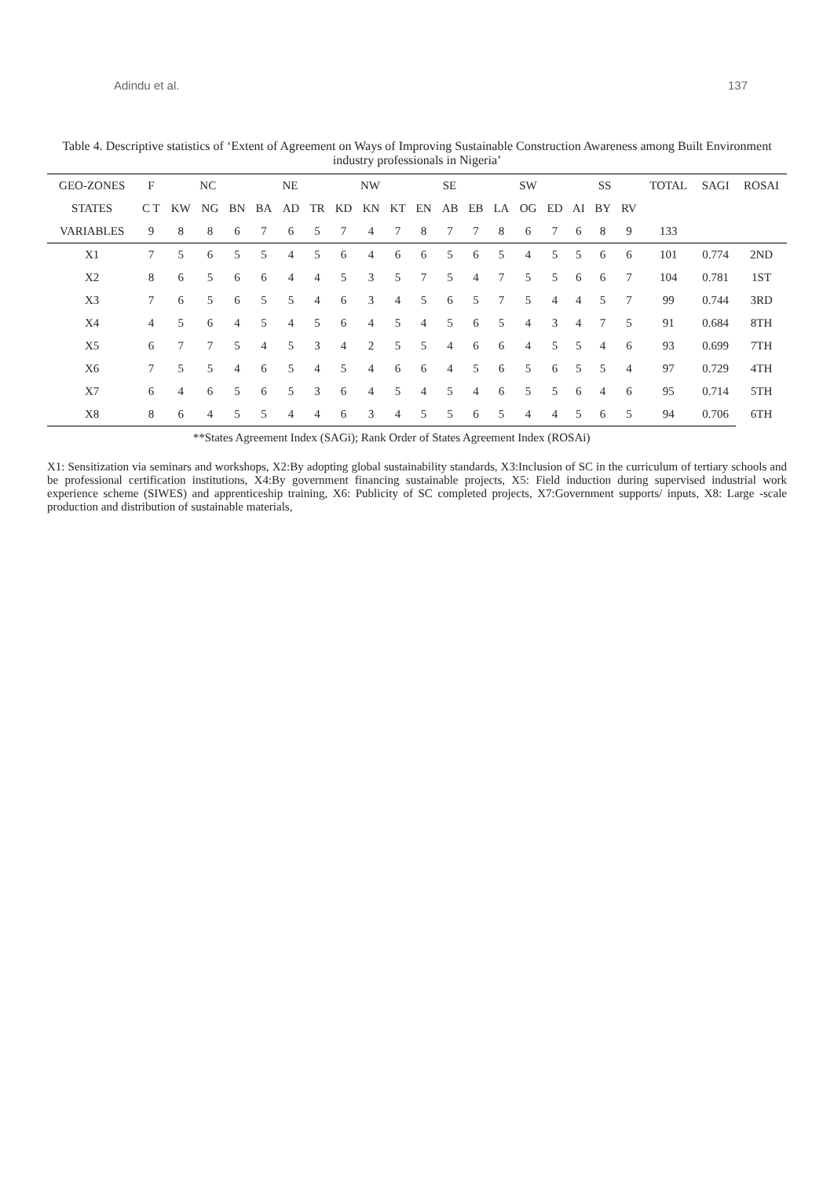Adindu et al. 137
Table 4. Descriptive statistics of ‘Extent of Agreement on Ways of Improving Sustainable Construction Awareness among Built Environment industry professionals in Nigeria’
| GEO-ZONES | F | NC | | | NE | | | NW | | | SE | | | SW | | | SS | | | TOTAL | SAGI | ROSAI |
| --- | --- | --- | --- | --- | --- | --- | --- | --- | --- | --- | --- | --- | --- | --- | --- | --- | --- | --- | --- | --- | --- | --- |
| STATES | C T | KW | NG | BN | BA | AD | TR | KD | KN | KT | EN | AB | EB | LA | OG | ED | AI | BY | RV | | | |
| VARIABLES | 9 | 8 | 8 | 6 | 7 | 6 | 5 | 7 | 4 | 7 | 8 | 7 | 7 | 8 | 6 | 7 | 6 | 8 | 9 | 133 | | |
| X1 | 7 | 5 | 6 | 5 | 5 | 4 | 5 | 6 | 4 | 6 | 6 | 5 | 6 | 5 | 4 | 5 | 5 | 6 | 6 | 101 | 0.774 | 2ND |
| X2 | 8 | 6 | 5 | 6 | 6 | 4 | 4 | 5 | 3 | 5 | 7 | 5 | 4 | 7 | 5 | 5 | 6 | 6 | 7 | 104 | 0.781 | 1ST |
| X3 | 7 | 6 | 5 | 6 | 5 | 5 | 4 | 6 | 3 | 4 | 5 | 6 | 5 | 7 | 5 | 4 | 4 | 5 | 7 | 99 | 0.744 | 3RD |
| X4 | 4 | 5 | 6 | 4 | 5 | 4 | 5 | 6 | 4 | 5 | 4 | 5 | 6 | 5 | 4 | 3 | 4 | 7 | 5 | 91 | 0.684 | 8TH |
| X5 | 6 | 7 | 7 | 5 | 4 | 5 | 3 | 4 | 2 | 5 | 5 | 4 | 6 | 6 | 4 | 5 | 5 | 4 | 6 | 93 | 0.699 | 7TH |
| X6 | 7 | 5 | 5 | 4 | 6 | 5 | 4 | 5 | 4 | 6 | 6 | 4 | 5 | 6 | 5 | 6 | 5 | 5 | 4 | 97 | 0.729 | 4TH |
| X7 | 6 | 4 | 6 | 5 | 6 | 5 | 3 | 6 | 4 | 5 | 4 | 5 | 4 | 6 | 5 | 5 | 6 | 4 | 6 | 95 | 0.714 | 5TH |
| X8 | 8 | 6 | 4 | 5 | 5 | 4 | 4 | 6 | 3 | 4 | 5 | 5 | 6 | 5 | 4 | 4 | 5 | 6 | 5 | 94 | 0.706 | 6TH |
| **States Agreement Index (SAGi); Rank Order of States Agreement Index (ROSAi) | | | | | | | | | | | | | | | | | | | | | | |
X1: Sensitization via seminars and workshops, X2:By adopting global sustainability standards, X3:Inclusion of SC in the curriculum of tertiary schools and be professional certification institutions, X4:By government financing sustainable projects, X5: Field induction during supervised industrial work experience scheme (SIWES) and apprenticeship training, X6: Publicity of SC completed projects, X7:Government supports/ inputs, X8: Large -scale production and distribution of sustainable materials,